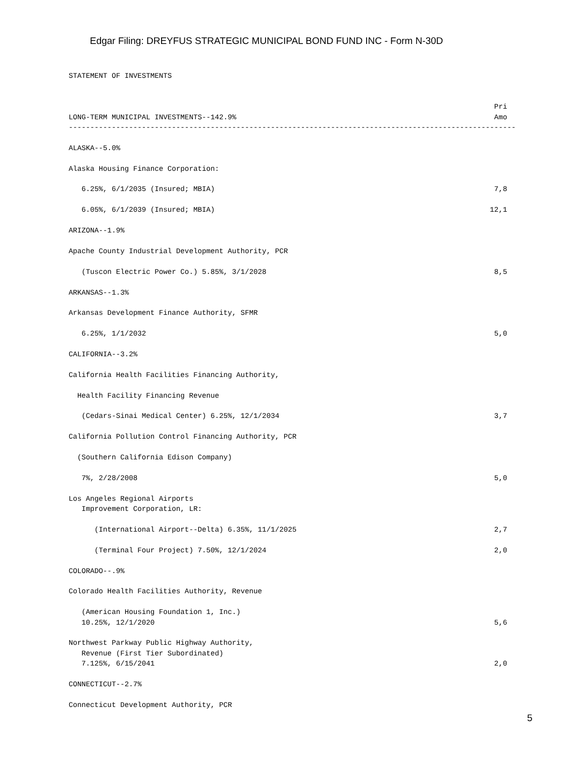Edgar Filing: DREYFUS STRATEGIC MUNICIPAL BOND FUND INC - Form N-30D
STATEMENT OF INVESTMENTS


                                                                                                   Pri
LONG-TERM MUNICIPAL INVESTMENTS--142.9%                                                            Amo
--------------------------------------------------------------------------------------------------------

ALASKA--5.0%

Alaska Housing Finance Corporation:

   6.25%, 6/1/2035 (Insured; MBIA)                                                                 7,8

   6.05%, 6/1/2039 (Insured; MBIA)                                                                12,1

ARIZONA--1.9%

Apache County Industrial Development Authority, PCR

   (Tuscon Electric Power Co.) 5.85%, 3/1/2028                                                     8,5

ARKANSAS--1.3%

Arkansas Development Finance Authority, SFMR

   6.25%, 1/1/2032                                                                                 5,0

CALIFORNIA--3.2%

California Health Facilities Financing Authority,

  Health Facility Financing Revenue

   (Cedars-Sinai Medical Center) 6.25%, 12/1/2034                                                  3,7

California Pollution Control Financing Authority, PCR

  (Southern California Edison Company)

   7%, 2/28/2008                                                                                   5,0

Los Angeles Regional Airports
   Improvement Corporation, LR:

      (International Airport--Delta) 6.35%, 11/1/2025                                              2,7

      (Terminal Four Project) 7.50%, 12/1/2024                                                     2,0

COLORADO--.9%

Colorado Health Facilities Authority, Revenue

   (American Housing Foundation 1, Inc.)
   10.25%, 12/1/2020                                                                               5,6

Northwest Parkway Public Highway Authority,
   Revenue (First Tier Subordinated)
   7.125%, 6/15/2041                                                                               2,0

CONNECTICUT--2.7%

Connecticut Development Authority, PCR
5